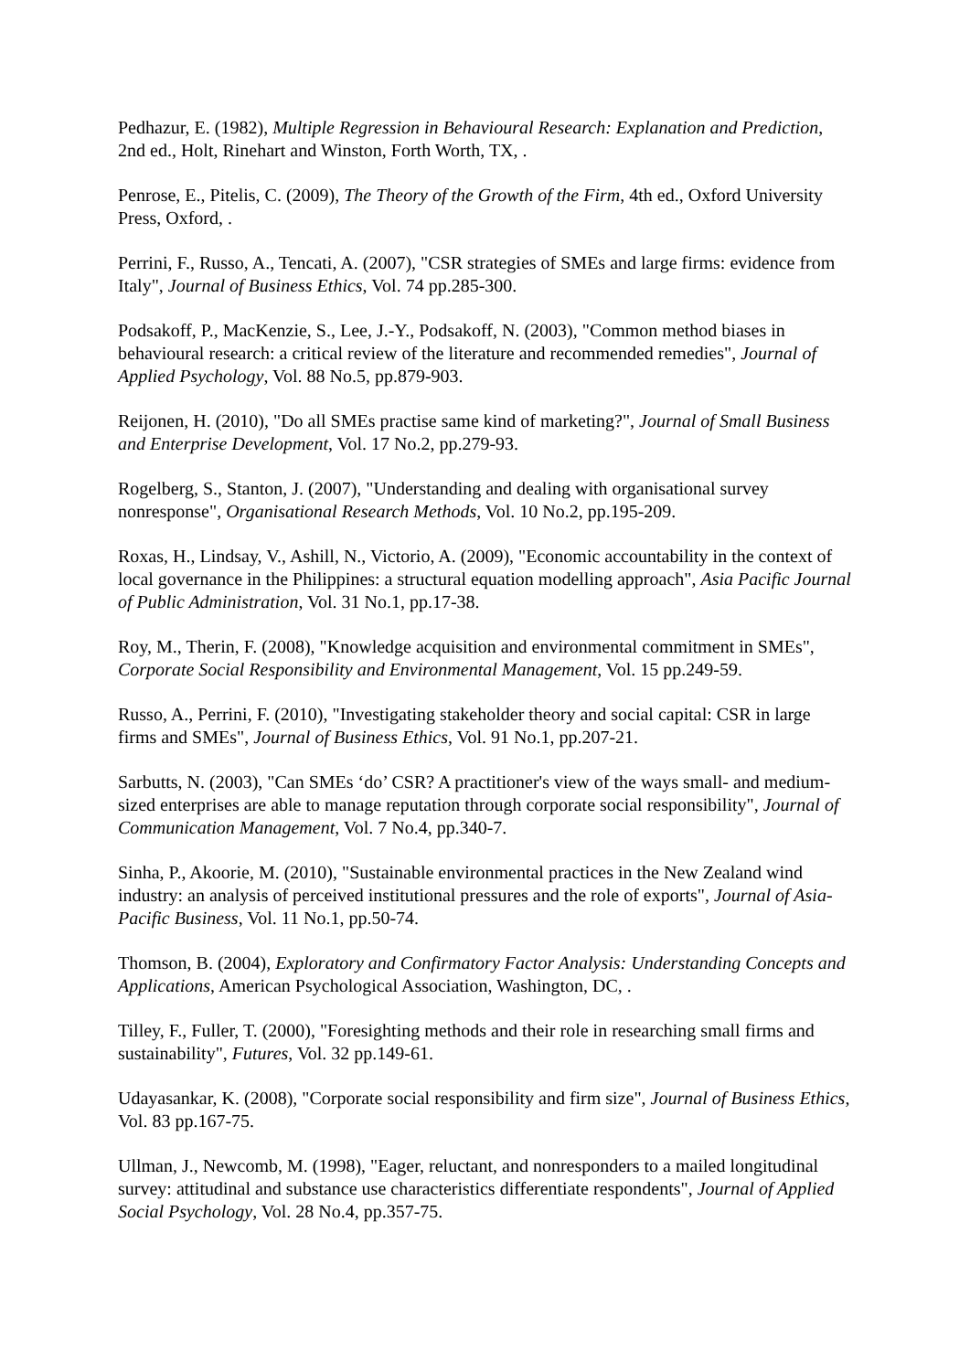Pedhazur, E. (1982), Multiple Regression in Behavioural Research: Explanation and Prediction, 2nd ed., Holt, Rinehart and Winston, Forth Worth, TX, .
Penrose, E., Pitelis, C. (2009), The Theory of the Growth of the Firm, 4th ed., Oxford University Press, Oxford, .
Perrini, F., Russo, A., Tencati, A. (2007), "CSR strategies of SMEs and large firms: evidence from Italy", Journal of Business Ethics, Vol. 74 pp.285-300.
Podsakoff, P., MacKenzie, S., Lee, J.-Y., Podsakoff, N. (2003), "Common method biases in behavioural research: a critical review of the literature and recommended remedies", Journal of Applied Psychology, Vol. 88 No.5, pp.879-903.
Reijonen, H. (2010), "Do all SMEs practise same kind of marketing?", Journal of Small Business and Enterprise Development, Vol. 17 No.2, pp.279-93.
Rogelberg, S., Stanton, J. (2007), "Understanding and dealing with organisational survey nonresponse", Organisational Research Methods, Vol. 10 No.2, pp.195-209.
Roxas, H., Lindsay, V., Ashill, N., Victorio, A. (2009), "Economic accountability in the context of local governance in the Philippines: a structural equation modelling approach", Asia Pacific Journal of Public Administration, Vol. 31 No.1, pp.17-38.
Roy, M., Therin, F. (2008), "Knowledge acquisition and environmental commitment in SMEs", Corporate Social Responsibility and Environmental Management, Vol. 15 pp.249-59.
Russo, A., Perrini, F. (2010), "Investigating stakeholder theory and social capital: CSR in large firms and SMEs", Journal of Business Ethics, Vol. 91 No.1, pp.207-21.
Sarbutts, N. (2003), "Can SMEs ‘do’ CSR? A practitioner's view of the ways small- and medium-sized enterprises are able to manage reputation through corporate social responsibility", Journal of Communication Management, Vol. 7 No.4, pp.340-7.
Sinha, P., Akoorie, M. (2010), "Sustainable environmental practices in the New Zealand wind industry: an analysis of perceived institutional pressures and the role of exports", Journal of Asia-Pacific Business, Vol. 11 No.1, pp.50-74.
Thomson, B. (2004), Exploratory and Confirmatory Factor Analysis: Understanding Concepts and Applications, American Psychological Association, Washington, DC, .
Tilley, F., Fuller, T. (2000), "Foresighting methods and their role in researching small firms and sustainability", Futures, Vol. 32 pp.149-61.
Udayasankar, K. (2008), "Corporate social responsibility and firm size", Journal of Business Ethics, Vol. 83 pp.167-75.
Ullman, J., Newcomb, M. (1998), "Eager, reluctant, and nonresponders to a mailed longitudinal survey: attitudinal and substance use characteristics differentiate respondents", Journal of Applied Social Psychology, Vol. 28 No.4, pp.357-75.